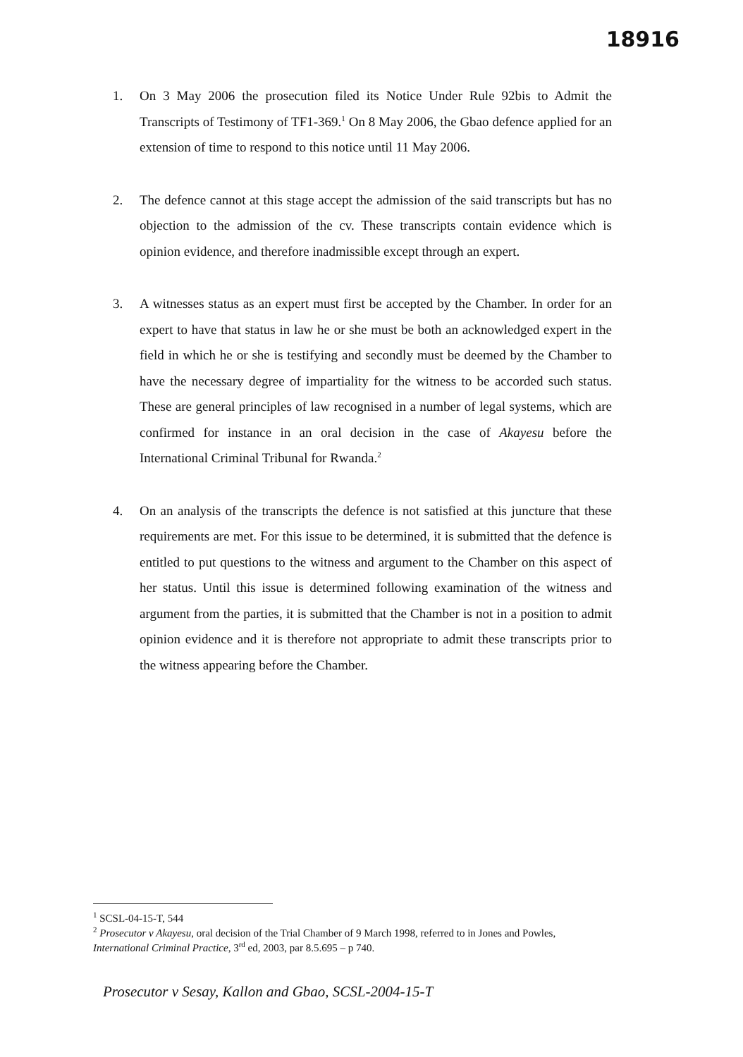18916
1. On 3 May 2006 the prosecution filed its Notice Under Rule 92bis to Admit the Transcripts of Testimony of TF1-369.<sup>1</sup> On 8 May 2006, the Gbao defence applied for an extension of time to respond to this notice until 11 May 2006.
2. The defence cannot at this stage accept the admission of the said transcripts but has no objection to the admission of the cv. These transcripts contain evidence which is opinion evidence, and therefore inadmissible except through an expert.
3. A witnesses status as an expert must first be accepted by the Chamber. In order for an expert to have that status in law he or she must be both an acknowledged expert in the field in which he or she is testifying and secondly must be deemed by the Chamber to have the necessary degree of impartiality for the witness to be accorded such status. These are general principles of law recognised in a number of legal systems, which are confirmed for instance in an oral decision in the case of Akayesu before the International Criminal Tribunal for Rwanda.<sup>2</sup>
4. On an analysis of the transcripts the defence is not satisfied at this juncture that these requirements are met. For this issue to be determined, it is submitted that the defence is entitled to put questions to the witness and argument to the Chamber on this aspect of her status. Until this issue is determined following examination of the witness and argument from the parties, it is submitted that the Chamber is not in a position to admit opinion evidence and it is therefore not appropriate to admit these transcripts prior to the witness appearing before the Chamber.
<sup>1</sup> SCSL-04-15-T, 544
<sup>2</sup> Prosecutor v Akayesu, oral decision of the Trial Chamber of 9 March 1998, referred to in Jones and Powles, International Criminal Practice, 3<sup>rd</sup> ed, 2003, par 8.5.695 – p 740.
Prosecutor v Sesay, Kallon and Gbao, SCSL-2004-15-T